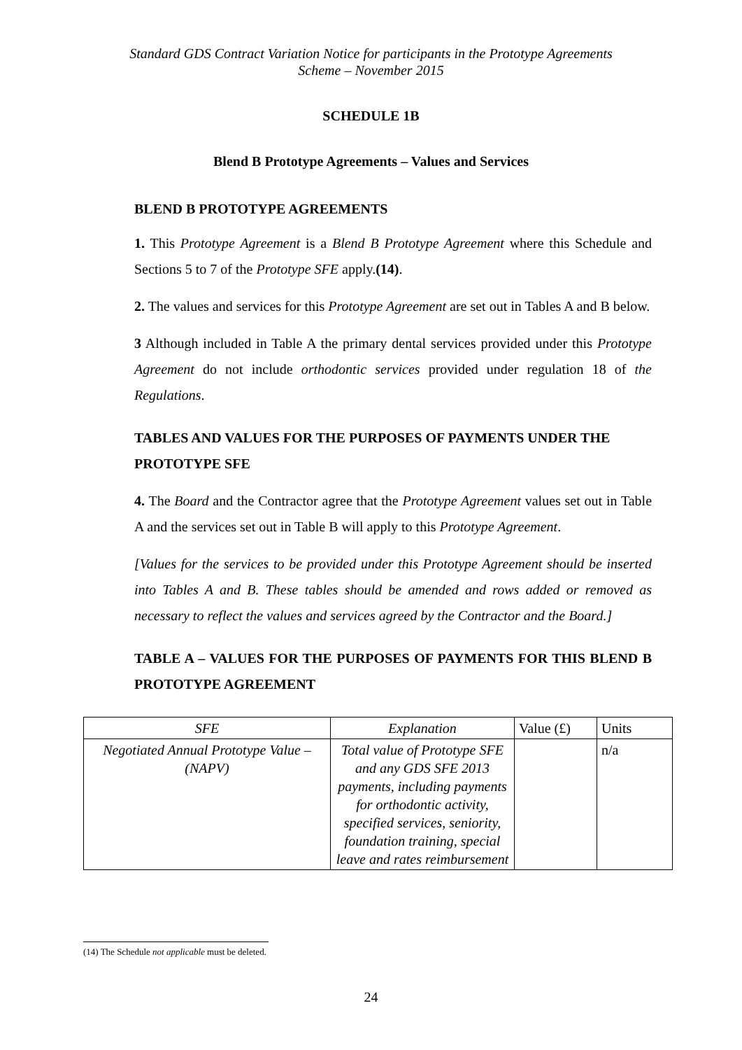Standard GDS Contract Variation Notice for participants in the Prototype Agreements
Scheme – November 2015
SCHEDULE 1B
Blend B Prototype Agreements – Values and Services
BLEND B PROTOTYPE AGREEMENTS
1. This Prototype Agreement is a Blend B Prototype Agreement where this Schedule and Sections 5 to 7 of the Prototype SFE apply.(14).
2. The values and services for this Prototype Agreement are set out in Tables A and B below.
3 Although included in Table A the primary dental services provided under this Prototype Agreement do not include orthodontic services provided under regulation 18 of the Regulations.
TABLES AND VALUES FOR THE PURPOSES OF PAYMENTS UNDER THE PROTOTYPE SFE
4. The Board and the Contractor agree that the Prototype Agreement values set out in Table A and the services set out in Table B will apply to this Prototype Agreement.
[Values for the services to be provided under this Prototype Agreement should be inserted into Tables A and B. These tables should be amended and rows added or removed as necessary to reflect the values and services agreed by the Contractor and the Board.]
TABLE A – VALUES FOR THE PURPOSES OF PAYMENTS FOR THIS BLEND B PROTOTYPE AGREEMENT
| SFE | Explanation | Value (£) | Units |
| Negotiated Annual Prototype Value – (NAPV) | Total value of Prototype SFE and any GDS SFE 2013 payments, including payments for orthodontic activity, specified services, seniority, foundation training, special leave and rates reimbursement | | n/a |
(14) The Schedule not applicable must be deleted.
24